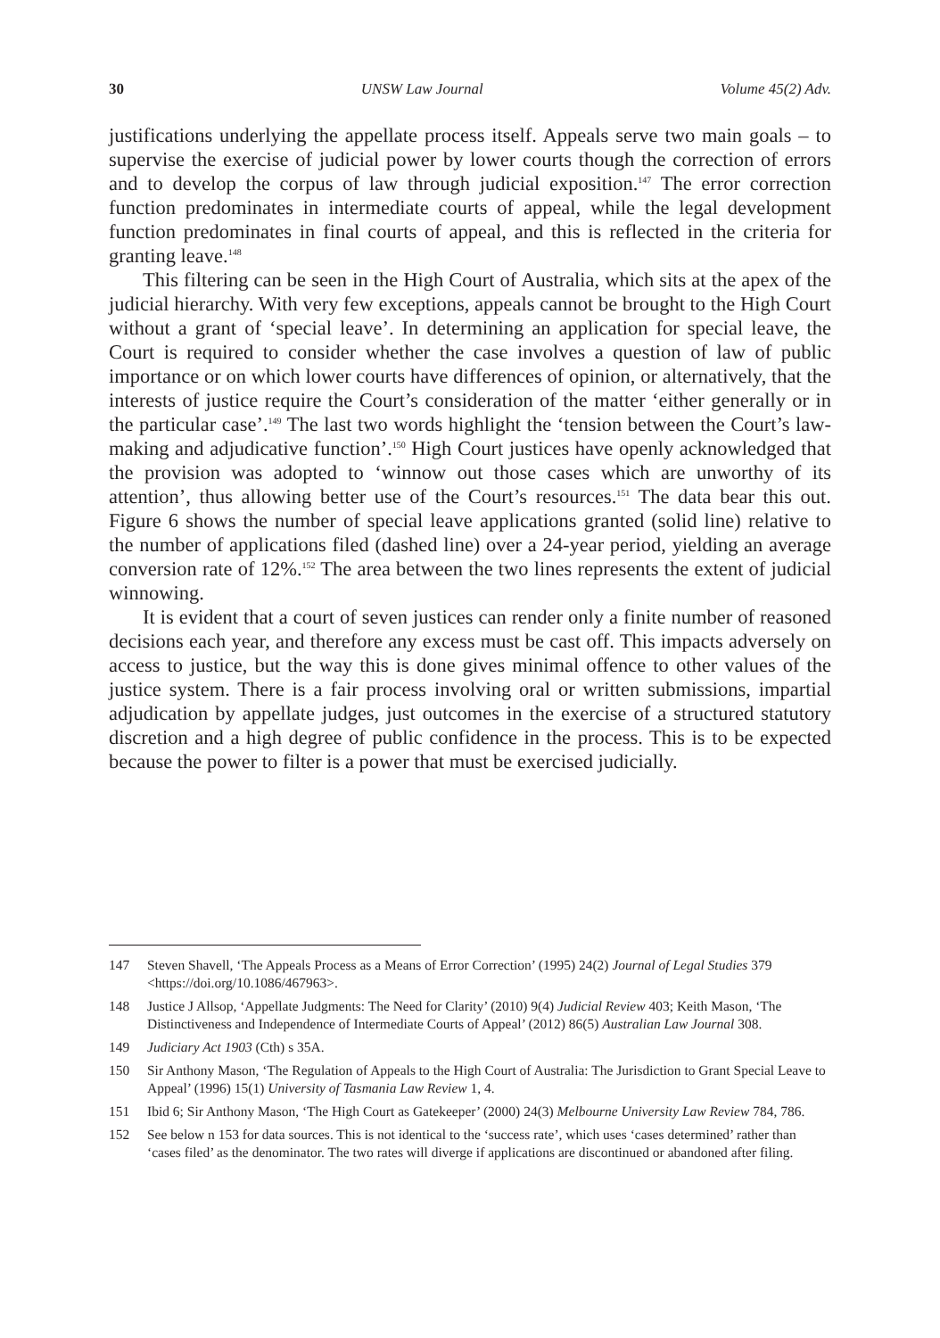30 UNSW Law Journal Volume 45(2) Adv.
justifications underlying the appellate process itself. Appeals serve two main goals – to supervise the exercise of judicial power by lower courts though the correction of errors and to develop the corpus of law through judicial exposition.<sup>147</sup> The error correction function predominates in intermediate courts of appeal, while the legal development function predominates in final courts of appeal, and this is reflected in the criteria for granting leave.<sup>148</sup>
This filtering can be seen in the High Court of Australia, which sits at the apex of the judicial hierarchy. With very few exceptions, appeals cannot be brought to the High Court without a grant of ‘special leave’. In determining an application for special leave, the Court is required to consider whether the case involves a question of law of public importance or on which lower courts have differences of opinion, or alternatively, that the interests of justice require the Court’s consideration of the matter ‘either generally or in the particular case’.<sup>149</sup> The last two words highlight the ‘tension between the Court’s law-making and adjudicative function’.<sup>150</sup> High Court justices have openly acknowledged that the provision was adopted to ‘winnow out those cases which are unworthy of its attention’, thus allowing better use of the Court’s resources.<sup>151</sup> The data bear this out. Figure 6 shows the number of special leave applications granted (solid line) relative to the number of applications filed (dashed line) over a 24-year period, yielding an average conversion rate of 12%.<sup>152</sup> The area between the two lines represents the extent of judicial winnowing.
It is evident that a court of seven justices can render only a finite number of reasoned decisions each year, and therefore any excess must be cast off. This impacts adversely on access to justice, but the way this is done gives minimal offence to other values of the justice system. There is a fair process involving oral or written submissions, impartial adjudication by appellate judges, just outcomes in the exercise of a structured statutory discretion and a high degree of public confidence in the process. This is to be expected because the power to filter is a power that must be exercised judicially.
147 Steven Shavell, ‘The Appeals Process as a Means of Error Correction’ (1995) 24(2) Journal of Legal Studies 379 <https://doi.org/10.1086/467963>.
148 Justice J Allsop, ‘Appellate Judgments: The Need for Clarity’ (2010) 9(4) Judicial Review 403; Keith Mason, ‘The Distinctiveness and Independence of Intermediate Courts of Appeal’ (2012) 86(5) Australian Law Journal 308.
149 Judiciary Act 1903 (Cth) s 35A.
150 Sir Anthony Mason, ‘The Regulation of Appeals to the High Court of Australia: The Jurisdiction to Grant Special Leave to Appeal’ (1996) 15(1) University of Tasmania Law Review 1, 4.
151 Ibid 6; Sir Anthony Mason, ‘The High Court as Gatekeeper’ (2000) 24(3) Melbourne University Law Review 784, 786.
152 See below n 153 for data sources. This is not identical to the ‘success rate’, which uses ‘cases determined’ rather than ‘cases filed’ as the denominator. The two rates will diverge if applications are discontinued or abandoned after filing.